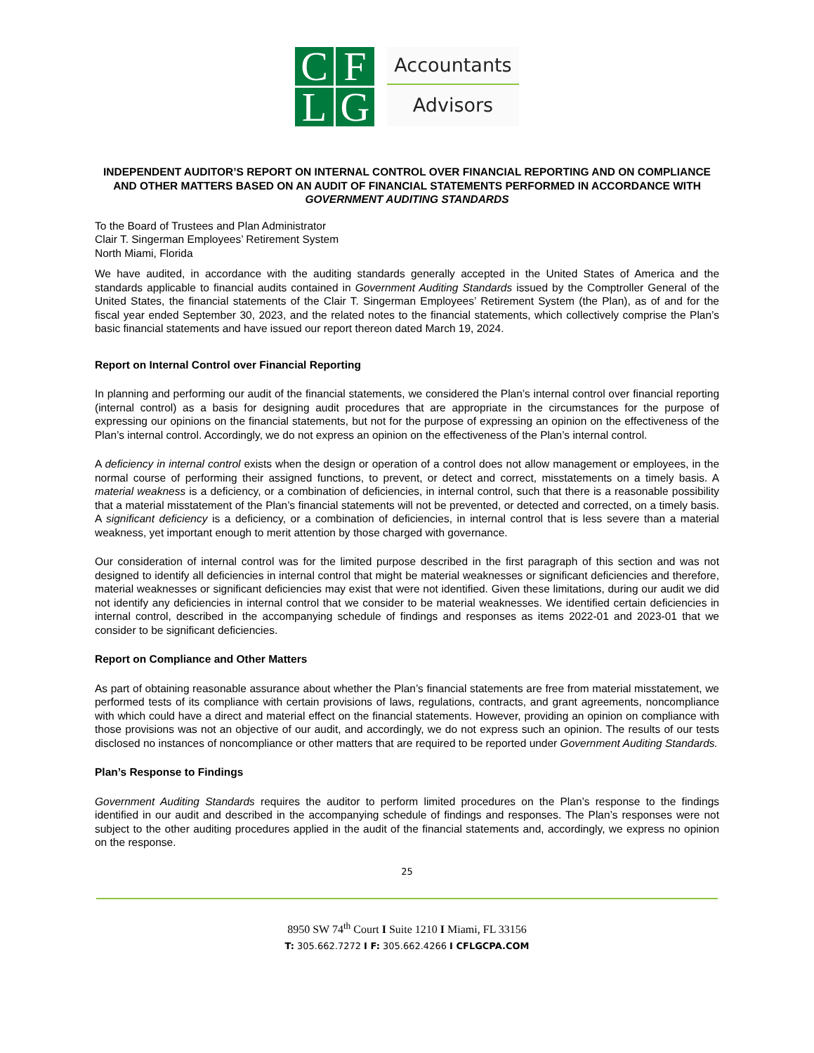C
F
L
G
Accountants
Advisors
INDEPENDENT AUDITOR’S REPORT ON INTERNAL CONTROL OVER FINANCIAL REPORTING AND ON COMPLIANCE AND OTHER MATTERS BASED ON AN AUDIT OF FINANCIAL STATEMENTS PERFORMED IN ACCORDANCE WITH GOVERNMENT AUDITING STANDARDS
To the Board of Trustees and Plan Administrator
Clair T. Singerman Employees’ Retirement System
North Miami, Florida
We have audited, in accordance with the auditing standards generally accepted in the United States of America and the standards applicable to financial audits contained in Government Auditing Standards issued by the Comptroller General of the United States, the financial statements of the Clair T. Singerman Employees’ Retirement System (the Plan), as of and for the fiscal year ended September 30, 2023, and the related notes to the financial statements, which collectively comprise the Plan’s basic financial statements and have issued our report thereon dated March 19, 2024.
Report on Internal Control over Financial Reporting
In planning and performing our audit of the financial statements, we considered the Plan’s internal control over financial reporting (internal control) as a basis for designing audit procedures that are appropriate in the circumstances for the purpose of expressing our opinions on the financial statements, but not for the purpose of expressing an opinion on the effectiveness of the Plan’s internal control. Accordingly, we do not express an opinion on the effectiveness of the Plan’s internal control.
A deficiency in internal control exists when the design or operation of a control does not allow management or employees, in the normal course of performing their assigned functions, to prevent, or detect and correct, misstatements on a timely basis. A material weakness is a deficiency, or a combination of deficiencies, in internal control, such that there is a reasonable possibility that a material misstatement of the Plan’s financial statements will not be prevented, or detected and corrected, on a timely basis. A significant deficiency is a deficiency, or a combination of deficiencies, in internal control that is less severe than a material weakness, yet important enough to merit attention by those charged with governance.
Our consideration of internal control was for the limited purpose described in the first paragraph of this section and was not designed to identify all deficiencies in internal control that might be material weaknesses or significant deficiencies and therefore, material weaknesses or significant deficiencies may exist that were not identified. Given these limitations, during our audit we did not identify any deficiencies in internal control that we consider to be material weaknesses. We identified certain deficiencies in internal control, described in the accompanying schedule of findings and responses as items 2022-01 and 2023-01 that we consider to be significant deficiencies.
Report on Compliance and Other Matters
As part of obtaining reasonable assurance about whether the Plan’s financial statements are free from material misstatement, we performed tests of its compliance with certain provisions of laws, regulations, contracts, and grant agreements, noncompliance with which could have a direct and material effect on the financial statements. However, providing an opinion on compliance with those provisions was not an objective of our audit, and accordingly, we do not express such an opinion. The results of our tests disclosed no instances of noncompliance or other matters that are required to be reported under Government Auditing Standards.
Plan’s Response to Findings
Government Auditing Standards requires the auditor to perform limited procedures on the Plan’s response to the findings identified in our audit and described in the accompanying schedule of findings and responses. The Plan’s responses were not subject to the other auditing procedures applied in the audit of the financial statements and, accordingly, we express no opinion on the response.
25
8950 SW 74<sup>th</sup> Court I Suite 1210 I Miami, FL 33156
T: 305.662.7272 I F: 305.662.4266 I CFLGCPA.COM